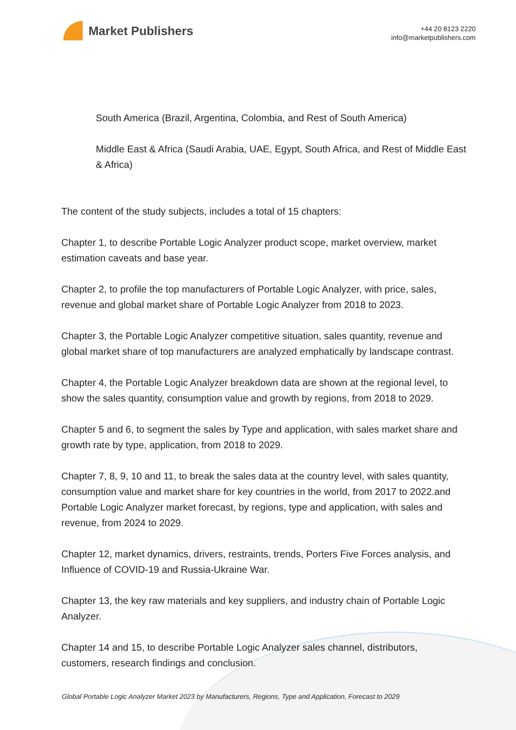Market Publishers
+44 20 8123 2220
info@marketpublishers.com
South America (Brazil, Argentina, Colombia, and Rest of South America)
Middle East & Africa (Saudi Arabia, UAE, Egypt, South Africa, and Rest of Middle East & Africa)
The content of the study subjects, includes a total of 15 chapters:
Chapter 1, to describe Portable Logic Analyzer product scope, market overview, market estimation caveats and base year.
Chapter 2, to profile the top manufacturers of Portable Logic Analyzer, with price, sales, revenue and global market share of Portable Logic Analyzer from 2018 to 2023.
Chapter 3, the Portable Logic Analyzer competitive situation, sales quantity, revenue and global market share of top manufacturers are analyzed emphatically by landscape contrast.
Chapter 4, the Portable Logic Analyzer breakdown data are shown at the regional level, to show the sales quantity, consumption value and growth by regions, from 2018 to 2029.
Chapter 5 and 6, to segment the sales by Type and application, with sales market share and growth rate by type, application, from 2018 to 2029.
Chapter 7, 8, 9, 10 and 11, to break the sales data at the country level, with sales quantity, consumption value and market share for key countries in the world, from 2017 to 2022.and Portable Logic Analyzer market forecast, by regions, type and application, with sales and revenue, from 2024 to 2029.
Chapter 12, market dynamics, drivers, restraints, trends, Porters Five Forces analysis, and Influence of COVID-19 and Russia-Ukraine War.
Chapter 13, the key raw materials and key suppliers, and industry chain of Portable Logic Analyzer.
Chapter 14 and 15, to describe Portable Logic Analyzer sales channel, distributors, customers, research findings and conclusion.
Global Portable Logic Analyzer Market 2023 by Manufacturers, Regions, Type and Application, Forecast to 2029